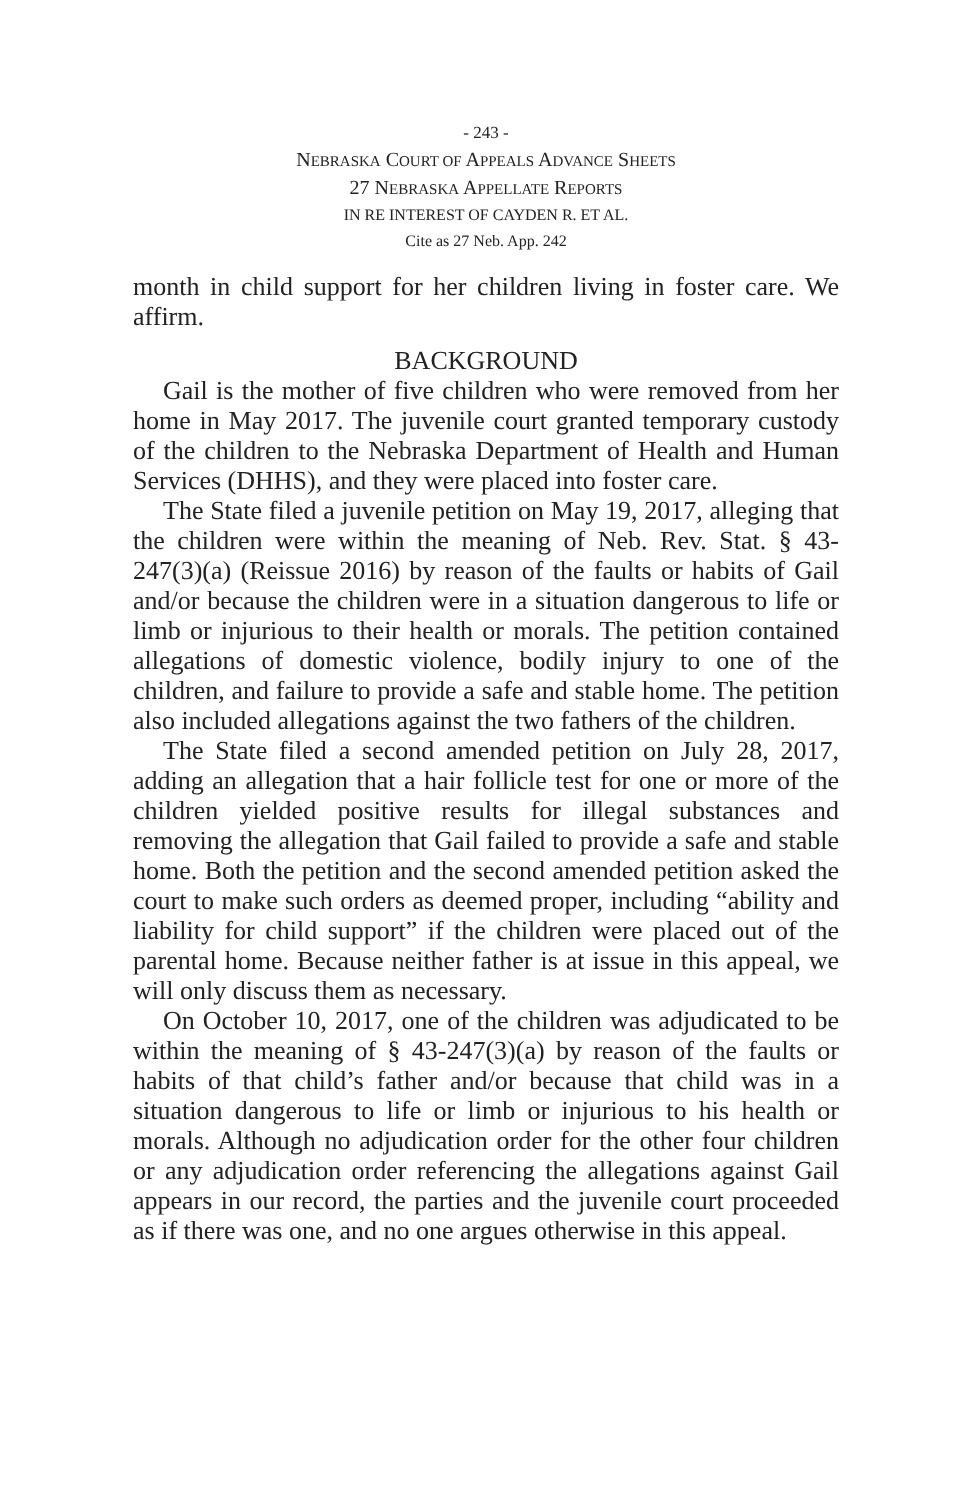- 243 -
NEBRASKA COURT OF APPEALS ADVANCE SHEETS
27 NEBRASKA APPELLATE REPORTS
IN RE INTEREST OF CAYDEN R. ET AL.
Cite as 27 Neb. App. 242
month in child support for her children living in foster care. We affirm.
BACKGROUND
Gail is the mother of five children who were removed from her home in May 2017. The juvenile court granted temporary custody of the children to the Nebraska Department of Health and Human Services (DHHS), and they were placed into foster care.
The State filed a juvenile petition on May 19, 2017, alleging that the children were within the meaning of Neb. Rev. Stat. § 43-247(3)(a) (Reissue 2016) by reason of the faults or habits of Gail and/or because the children were in a situation dangerous to life or limb or injurious to their health or morals. The petition contained allegations of domestic violence, bodily injury to one of the children, and failure to provide a safe and stable home. The petition also included allegations against the two fathers of the children.
The State filed a second amended petition on July 28, 2017, adding an allegation that a hair follicle test for one or more of the children yielded positive results for illegal substances and removing the allegation that Gail failed to provide a safe and stable home. Both the petition and the second amended petition asked the court to make such orders as deemed proper, including “ability and liability for child support” if the children were placed out of the parental home. Because neither father is at issue in this appeal, we will only discuss them as necessary.
On October 10, 2017, one of the children was adjudicated to be within the meaning of § 43-247(3)(a) by reason of the faults or habits of that child’s father and/or because that child was in a situation dangerous to life or limb or injurious to his health or morals. Although no adjudication order for the other four children or any adjudication order referencing the allegations against Gail appears in our record, the parties and the juvenile court proceeded as if there was one, and no one argues otherwise in this appeal.